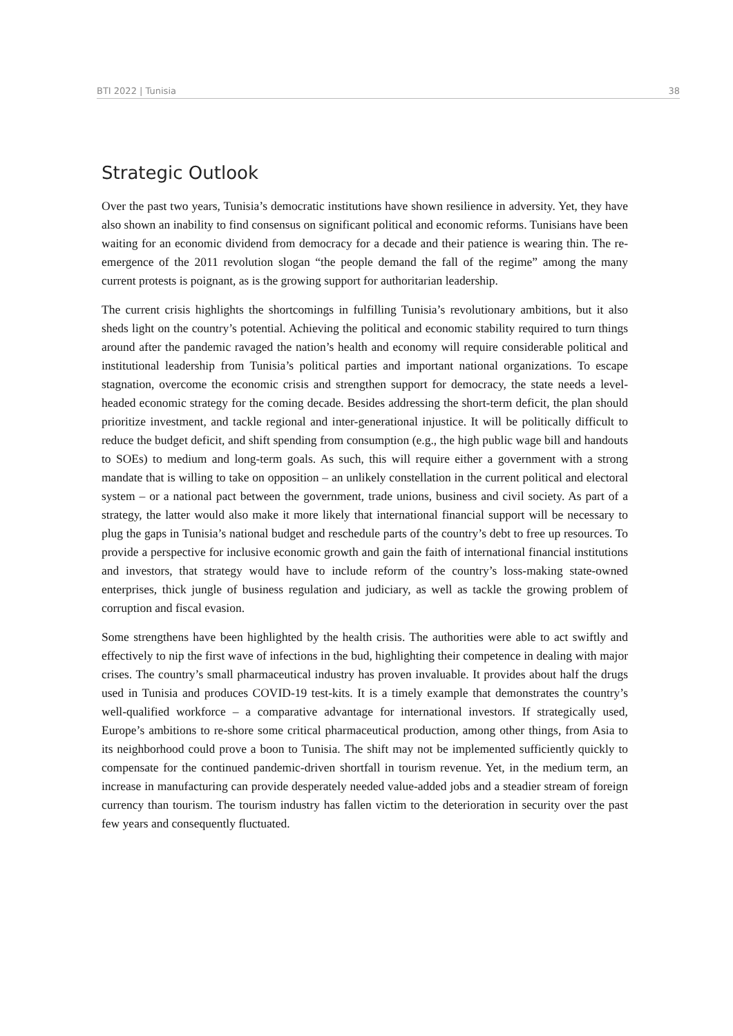BTI 2022 | Tunisia 38
Strategic Outlook
Over the past two years, Tunisia’s democratic institutions have shown resilience in adversity. Yet, they have also shown an inability to find consensus on significant political and economic reforms. Tunisians have been waiting for an economic dividend from democracy for a decade and their patience is wearing thin. The re-emergence of the 2011 revolution slogan “the people demand the fall of the regime” among the many current protests is poignant, as is the growing support for authoritarian leadership.
The current crisis highlights the shortcomings in fulfilling Tunisia’s revolutionary ambitions, but it also sheds light on the country’s potential. Achieving the political and economic stability required to turn things around after the pandemic ravaged the nation’s health and economy will require considerable political and institutional leadership from Tunisia’s political parties and important national organizations. To escape stagnation, overcome the economic crisis and strengthen support for democracy, the state needs a level-headed economic strategy for the coming decade. Besides addressing the short-term deficit, the plan should prioritize investment, and tackle regional and inter-generational injustice. It will be politically difficult to reduce the budget deficit, and shift spending from consumption (e.g., the high public wage bill and handouts to SOEs) to medium and long-term goals. As such, this will require either a government with a strong mandate that is willing to take on opposition – an unlikely constellation in the current political and electoral system – or a national pact between the government, trade unions, business and civil society. As part of a strategy, the latter would also make it more likely that international financial support will be necessary to plug the gaps in Tunisia’s national budget and reschedule parts of the country’s debt to free up resources. To provide a perspective for inclusive economic growth and gain the faith of international financial institutions and investors, that strategy would have to include reform of the country’s loss-making state-owned enterprises, thick jungle of business regulation and judiciary, as well as tackle the growing problem of corruption and fiscal evasion.
Some strengthens have been highlighted by the health crisis. The authorities were able to act swiftly and effectively to nip the first wave of infections in the bud, highlighting their competence in dealing with major crises. The country’s small pharmaceutical industry has proven invaluable. It provides about half the drugs used in Tunisia and produces COVID-19 test-kits. It is a timely example that demonstrates the country’s well-qualified workforce – a comparative advantage for international investors. If strategically used, Europe’s ambitions to re-shore some critical pharmaceutical production, among other things, from Asia to its neighborhood could prove a boon to Tunisia. The shift may not be implemented sufficiently quickly to compensate for the continued pandemic-driven shortfall in tourism revenue. Yet, in the medium term, an increase in manufacturing can provide desperately needed value-added jobs and a steadier stream of foreign currency than tourism. The tourism industry has fallen victim to the deterioration in security over the past few years and consequently fluctuated.